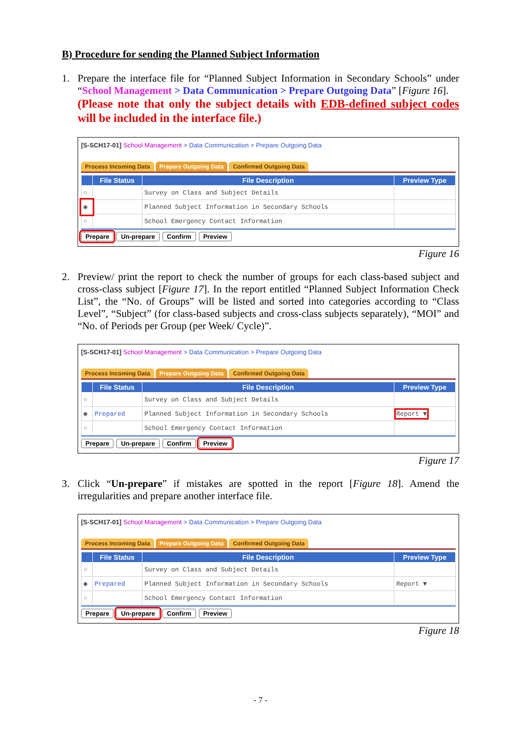B) Procedure for sending the Planned Subject Information
1. Prepare the interface file for “Planned Subject Information in Secondary Schools” under “School Management > Data Communication > Prepare Outgoing Data” [Figure 16].
(Please note that only the subject details with EDB-defined subject codes will be included in the interface file.)
[S-SCH17-01] School Management > Data Communication > Prepare Outgoing Data
Process Incoming Data Prepare Outgoing Data Confirmed Outgoing Data
| | File Status | File Description | Preview Type |
| --- | --- | --- | --- |
| ○ | | Survey on Class and Subject Details | |
| ◉ | | Planned Subject Information in Secondary Schools | |
| ○ | | School Emergency Contact Information | |
Prepare Un-prepare Confirm Preview
Figure 16
2. Preview/ print the report to check the number of groups for each class-based subject and cross-class subject [Figure 17]. In the report entitled “Planned Subject Information Check List”, the “No. of Groups” will be listed and sorted into categories according to “Class Level”, “Subject” (for class-based subjects and cross-class subjects separately), “MOI” and “No. of Periods per Group (per Week/ Cycle)”.
[S-SCH17-01] School Management > Data Communication > Prepare Outgoing Data
Process Incoming Data Prepare Outgoing Data Confirmed Outgoing Data
| | File Status | File Description | Preview Type |
| --- | --- | --- | --- |
| ○ | | Survey on Class and Subject Details | |
| ◉ | Prepared | Planned Subject Information in Secondary Schools | Report ▼ |
| ○ | | School Emergency Contact Information | |
Prepare Un-prepare Confirm Preview
Figure 17
3. Click “Un-prepare” if mistakes are spotted in the report [Figure 18]. Amend the irregularities and prepare another interface file.
[S-SCH17-01] School Management > Data Communication > Prepare Outgoing Data
Process Incoming Data Prepare Outgoing Data Confirmed Outgoing Data
| | File Status | File Description | Preview Type |
| --- | --- | --- | --- |
| ○ | | Survey on Class and Subject Details | |
| ◉ | Prepared | Planned Subject Information in Secondary Schools | Report ▼ |
| ○ | | School Emergency Contact Information | |
Prepare Un-prepare Confirm Preview
Figure 18
- 7 -